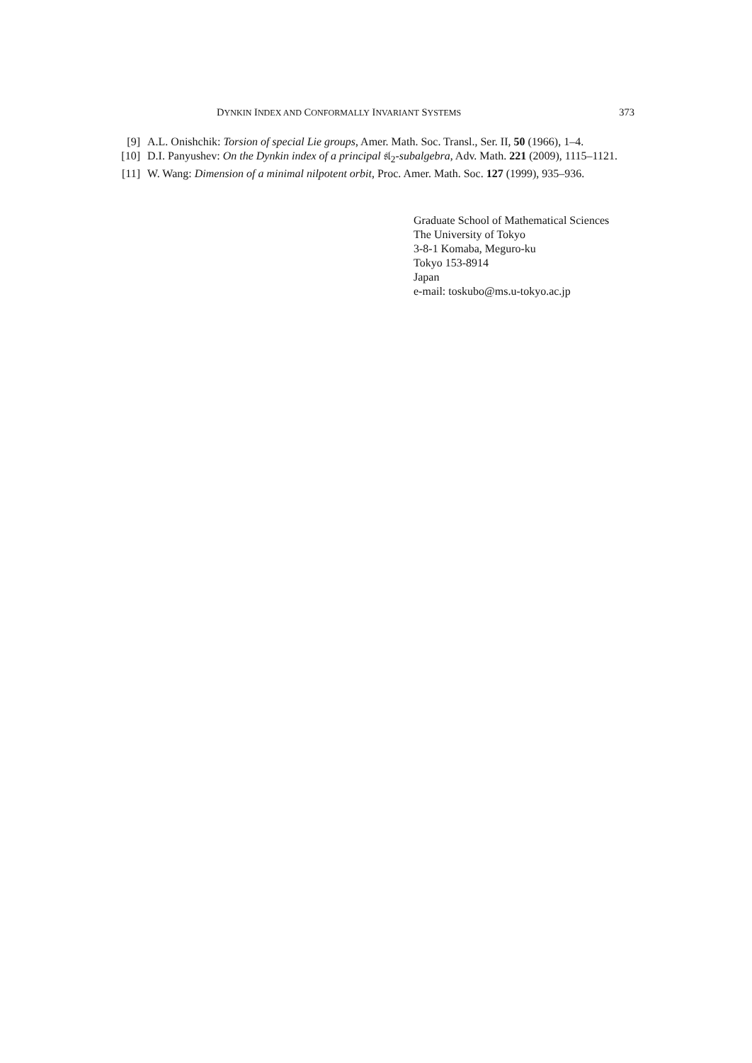DYNKIN INDEX AND CONFORMALLY INVARIANT SYSTEMS 373
[9] A.L. Onishchik: Torsion of special Lie groups, Amer. Math. Soc. Transl., Ser. II, 50 (1966), 1–4.
[10] D.I. Panyushev: On the Dynkin index of a principal 𝔰𝔩<sub>2</sub>-subalgebra, Adv. Math. 221 (2009), 1115–1121.
[11] W. Wang: Dimension of a minimal nilpotent orbit, Proc. Amer. Math. Soc. 127 (1999), 935–936.
Graduate School of Mathematical Sciences
The University of Tokyo
3-8-1 Komaba, Meguro-ku
Tokyo 153-8914
Japan
e-mail: toskubo@ms.u-tokyo.ac.jp